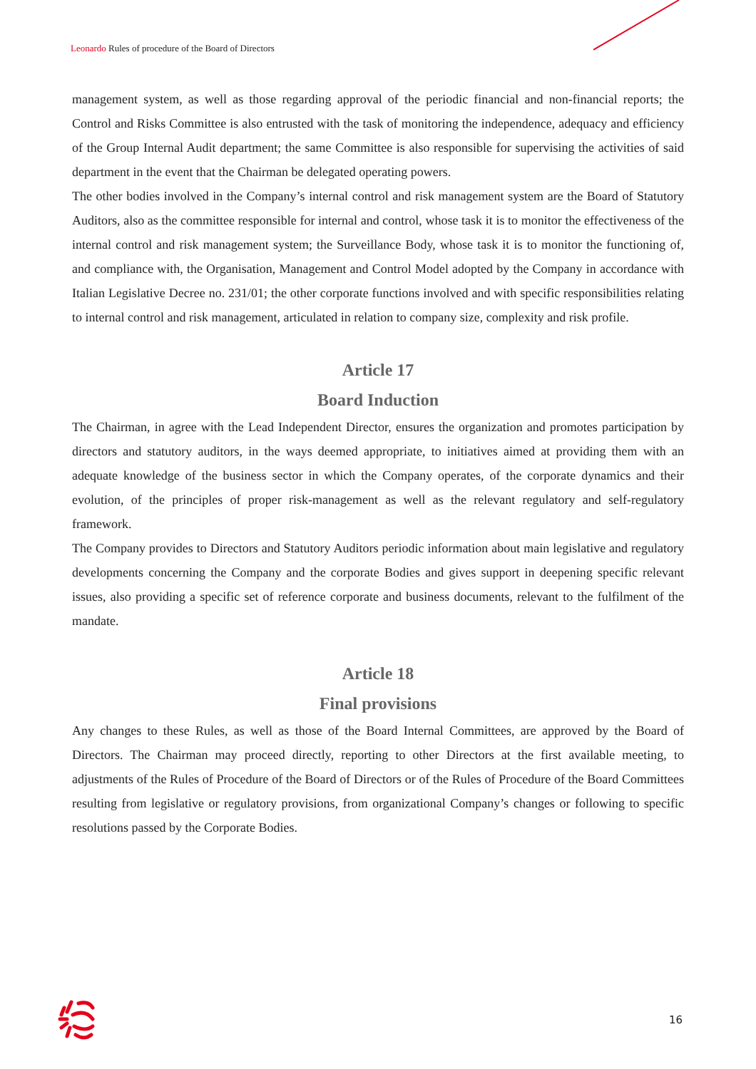Leonardo Rules of procedure of the Board of Directors
management system, as well as those regarding approval of the periodic financial and non-financial reports; the Control and Risks Committee is also entrusted with the task of monitoring the independence, adequacy and efficiency of the Group Internal Audit department; the same Committee is also responsible for supervising the activities of said department in the event that the Chairman be delegated operating powers.
The other bodies involved in the Company’s internal control and risk management system are the Board of Statutory Auditors, also as the committee responsible for internal and control, whose task it is to monitor the effectiveness of the internal control and risk management system; the Surveillance Body, whose task it is to monitor the functioning of, and compliance with, the Organisation, Management and Control Model adopted by the Company in accordance with Italian Legislative Decree no. 231/01; the other corporate functions involved and with specific responsibilities relating to internal control and risk management, articulated in relation to company size, complexity and risk profile.
Article 17
Board Induction
The Chairman, in agree with the Lead Independent Director, ensures the organization and promotes participation by directors and statutory auditors, in the ways deemed appropriate, to initiatives aimed at providing them with an adequate knowledge of the business sector in which the Company operates, of the corporate dynamics and their evolution, of the principles of proper risk-management as well as the relevant regulatory and self-regulatory framework.
The Company provides to Directors and Statutory Auditors periodic information about main legislative and regulatory developments concerning the Company and the corporate Bodies and gives support in deepening specific relevant issues, also providing a specific set of reference corporate and business documents, relevant to the fulfilment of the mandate.
Article 18
Final provisions
Any changes to these Rules, as well as those of the Board Internal Committees, are approved by the Board of Directors. The Chairman may proceed directly, reporting to other Directors at the first available meeting, to adjustments of the Rules of Procedure of the Board of Directors or of the Rules of Procedure of the Board Committees resulting from legislative or regulatory provisions, from organizational Company’s changes or following to specific resolutions passed by the Corporate Bodies.
16